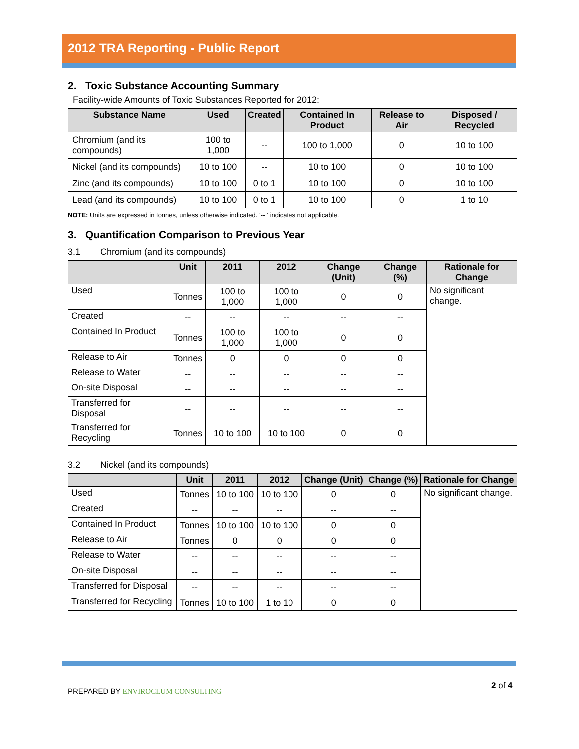2012 TRA Reporting - Public Report
2. Toxic Substance Accounting Summary
Facility-wide Amounts of Toxic Substances Reported for 2012:
| Substance Name | Used | Created | Contained In Product | Release to Air | Disposed / Recycled |
| --- | --- | --- | --- | --- | --- |
| Chromium (and its compounds) | 100 to 1,000 | -- | 100 to 1,000 | 0 | 10 to 100 |
| Nickel (and its compounds) | 10 to 100 | -- | 10 to 100 | 0 | 10 to 100 |
| Zinc (and its compounds) | 10 to 100 | 0 to 1 | 10 to 100 | 0 | 10 to 100 |
| Lead (and its compounds) | 10 to 100 | 0 to 1 | 10 to 100 | 0 | 1 to 10 |
NOTE: Units are expressed in tonnes, unless otherwise indicated. ‘-- ‘ indicates not applicable.
3. Quantification Comparison to Previous Year
3.1 Chromium (and its compounds)
| | Unit | 2011 | 2012 | Change (Unit) | Change (%) | Rationale for Change |
| --- | --- | --- | --- | --- | --- | --- |
| Used | Tonnes | 100 to 1,000 | 100 to 1,000 | 0 | 0 | No significant change. |
| Created | -- | -- | -- | -- | -- | |
| Contained In Product | Tonnes | 100 to 1,000 | 100 to 1,000 | 0 | 0 | |
| Release to Air | Tonnes | 0 | 0 | 0 | 0 | |
| Release to Water | -- | -- | -- | -- | -- | |
| On-site Disposal | -- | -- | -- | -- | -- | |
| Transferred for Disposal | -- | -- | -- | -- | -- | |
| Transferred for Recycling | Tonnes | 10 to 100 | 10 to 100 | 0 | 0 | |
3.2 Nickel (and its compounds)
| | Unit | 2011 | 2012 | Change (Unit) | Change (%) | Rationale for Change |
| --- | --- | --- | --- | --- | --- | --- |
| Used | Tonnes | 10 to 100 | 10 to 100 | 0 | 0 | No significant change. |
| Created | -- | -- | -- | -- | -- | |
| Contained In Product | Tonnes | 10 to 100 | 10 to 100 | 0 | 0 | |
| Release to Air | Tonnes | 0 | 0 | 0 | 0 | |
| Release to Water | -- | -- | -- | -- | -- | |
| On-site Disposal | -- | -- | -- | -- | -- | |
| Transferred for Disposal | -- | -- | -- | -- | -- | |
| Transferred for Recycling | Tonnes | 10 to 100 | 1 to 10 | 0 | 0 | |
PREPARED BY ENVIROCLUM CONSULTING
2 of 4